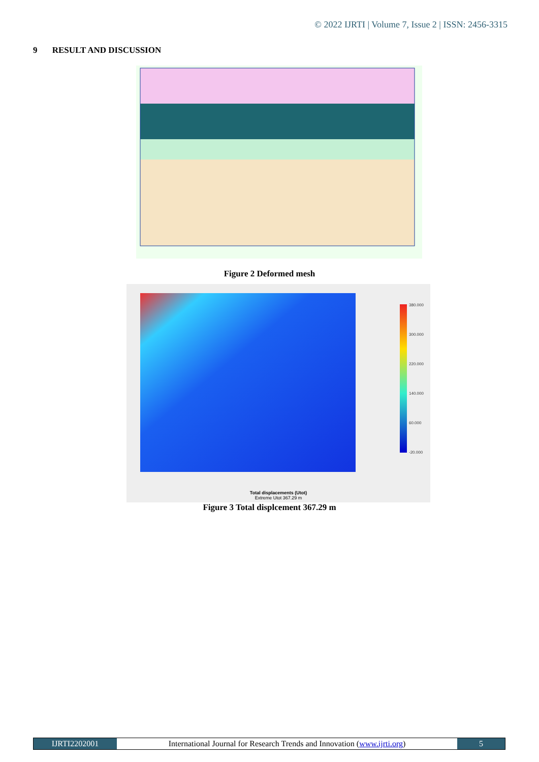© 2022 IJRTI | Volume 7, Issue 2 | ISSN: 2456-3315
9 RESULT AND DISCUSSION
Figure 2 Deformed mesh
380.000
300.000
220.000
140.000
60.000
-20.000
Total displacements (Utot)
Extreme Utot 367.29 m
Figure 3 Total displcement 367.29 m
IJRTI2202001 International Journal for Research Trends and Innovation (www.ijrti.org)
5